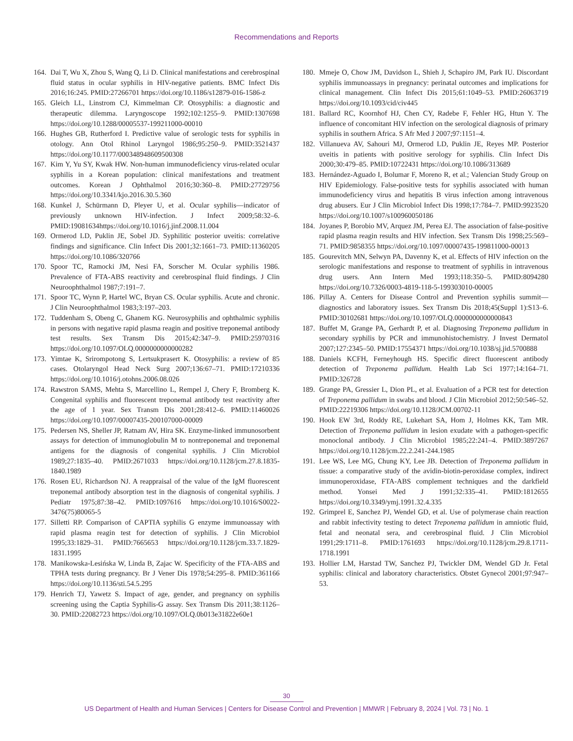Recommendations and Reports
164. Dai T, Wu X, Zhou S, Wang Q, Li D. Clinical manifestations and cerebrospinal fluid status in ocular syphilis in HIV-negative patients. BMC Infect Dis 2016;16:245. PMID:27266701 https://doi.org/10.1186/s12879-016-1586-z
165. Gleich LL, Linstrom CJ, Kimmelman CP. Otosyphilis: a diagnostic and therapeutic dilemma. Laryngoscope 1992;102:1255–9. PMID:1307698 https://doi.org/10.1288/00005537-199211000-00010
166. Hughes GB, Rutherford I. Predictive value of serologic tests for syphilis in otology. Ann Otol Rhinol Laryngol 1986;95:250–9. PMID:3521437 https://doi.org/10.1177/000348948609500308
167. Kim Y, Yu SY, Kwak HW. Non-human immunodeficiency virus-related ocular syphilis in a Korean population: clinical manifestations and treatment outcomes. Korean J Ophthalmol 2016;30:360–8. PMID:27729756 https://doi.org/10.3341/kjo.2016.30.5.360
168. Kunkel J, Schürmann D, Pleyer U, et al. Ocular syphilis—indicator of previously unknown HIV-infection. J Infect 2009;58:32–6. PMID:19081634https://doi.org/10.1016/j.jinf.2008.11.004
169. Ormerod LD, Puklin JE, Sobel JD. Syphilitic posterior uveitis: correlative findings and significance. Clin Infect Dis 2001;32:1661–73. PMID:11360205 https://doi.org/10.1086/320766
170. Spoor TC, Ramocki JM, Nesi FA, Sorscher M. Ocular syphilis 1986. Prevalence of FTA-ABS reactivity and cerebrospinal fluid findings. J Clin Neuroophthalmol 1987;7:191–7.
171. Spoor TC, Wynn P, Hartel WC, Bryan CS. Ocular syphilis. Acute and chronic. J Clin Neuroophthalmol 1983;3:197–203.
172. Tuddenham S, Obeng C, Ghanem KG. Neurosyphilis and ophthalmic syphilis in persons with negative rapid plasma reagin and positive treponemal antibody test results. Sex Transm Dis 2015;42:347–9. PMID:25970316 https://doi.org/10.1097/OLQ.0000000000000282
173. Yimtae K, Srirompotong S, Lertsukprasert K. Otosyphilis: a review of 85 cases. Otolaryngol Head Neck Surg 2007;136:67–71. PMID:17210336 https://doi.org/10.1016/j.otohns.2006.08.026
174. Rawstron SAMS, Mehta S, Marcellino L, Rempel J, Chery F, Bromberg K. Congenital syphilis and fluorescent treponemal antibody test reactivity after the age of 1 year. Sex Transm Dis 2001;28:412–6. PMID:11460026 https://doi.org/10.1097/00007435-200107000-00009
175. Pedersen NS, Sheller JP, Ratnam AV, Hira SK. Enzyme-linked immunosorbent assays for detection of immunoglobulin M to nontreponemal and treponemal antigens for the diagnosis of congenital syphilis. J Clin Microbiol 1989;27:1835–40. PMID:2671033 https://doi.org/10.1128/jcm.27.8.1835-1840.1989
176. Rosen EU, Richardson NJ. A reappraisal of the value of the IgM fluorescent treponemal antibody absorption test in the diagnosis of congenital syphilis. J Pediatr 1975;87:38–42. PMID:1097616 https://doi.org/10.1016/S0022-3476(75)80065-5
177. Silletti RP. Comparison of CAPTIA syphilis G enzyme immunoassay with rapid plasma reagin test for detection of syphilis. J Clin Microbiol 1995;33:1829–31. PMID:7665653 https://doi.org/10.1128/jcm.33.7.1829-1831.1995
178. Manikowska-Lesińska W, Linda B, Zajac W. Specificity of the FTA-ABS and TPHA tests during pregnancy. Br J Vener Dis 1978;54:295–8. PMID:361166 https://doi.org/10.1136/sti.54.5.295
179. Henrich TJ, Yawetz S. Impact of age, gender, and pregnancy on syphilis screening using the Captia Syphilis-G assay. Sex Transm Dis 2011;38:1126–30. PMID:22082723 https://doi.org/10.1097/OLQ.0b013e31822e60e1
180. Mmeje O, Chow JM, Davidson L, Shieh J, Schapiro JM, Park IU. Discordant syphilis immunoassays in pregnancy: perinatal outcomes and implications for clinical management. Clin Infect Dis 2015;61:1049–53. PMID:26063719 https://doi.org/10.1093/cid/civ445
181. Ballard RC, Koornhof HJ, Chen CY, Radebe F, Fehler HG, Htun Y. The influence of concomitant HIV infection on the serological diagnosis of primary syphilis in southern Africa. S Afr Med J 2007;97:1151–4.
182. Villanueva AV, Sahouri MJ, Ormerod LD, Puklin JE, Reyes MP. Posterior uveitis in patients with positive serology for syphilis. Clin Infect Dis 2000;30:479–85. PMID:10722431 https://doi.org/10.1086/313689
183. Hernández-Aguado I, Bolumar F, Moreno R, et al.; Valencian Study Group on HIV Epidemiology. False-positive tests for syphilis associated with human immunodeficiency virus and hepatitis B virus infection among intravenous drug abusers. Eur J Clin Microbiol Infect Dis 1998;17:784–7. PMID:9923520 https://doi.org/10.1007/s100960050186
184. Joyanes P, Borobio MV, Arquez JM, Perea EJ. The association of false-positive rapid plasma reagin results and HIV infection. Sex Transm Dis 1998;25:569–71. PMID:9858355 https://doi.org/10.1097/00007435-199811000-00013
185. Gourevitch MN, Selwyn PA, Davenny K, et al. Effects of HIV infection on the serologic manifestations and response to treatment of syphilis in intravenous drug users. Ann Intern Med 1993;118:350–5. PMID:8094280 https://doi.org/10.7326/0003-4819-118-5-199303010-00005
186. Pillay A. Centers for Disease Control and Prevention syphilis summit—diagnostics and laboratory issues. Sex Transm Dis 2018;45(Suppl 1):S13–6. PMID:30102681 https://doi.org/10.1097/OLQ.0000000000000843
187. Buffet M, Grange PA, Gerhardt P, et al. Diagnosing Treponema pallidum in secondary syphilis by PCR and immunohistochemistry. J Invest Dermatol 2007;127:2345–50. PMID:17554371 https://doi.org/10.1038/sj.jid.5700888
188. Daniels KCFH, Ferneyhough HS. Specific direct fluorescent antibody detection of Treponema pallidum. Health Lab Sci 1977;14:164–71. PMID:326728
189. Grange PA, Gressier L, Dion PL, et al. Evaluation of a PCR test for detection of Treponema pallidum in swabs and blood. J Clin Microbiol 2012;50:546–52. PMID:22219306 https://doi.org/10.1128/JCM.00702-11
190. Hook EW 3rd, Roddy RE, Lukehart SA, Hom J, Holmes KK, Tam MR. Detection of Treponema pallidum in lesion exudate with a pathogen-specific monoclonal antibody. J Clin Microbiol 1985;22:241–4. PMID:3897267 https://doi.org/10.1128/jcm.22.2.241-244.1985
191. Lee WS, Lee MG, Chung KY, Lee JB. Detection of Treponema pallidum in tissue: a comparative study of the avidin-biotin-peroxidase complex, indirect immunoperoxidase, FTA-ABS complement techniques and the darkfield method. Yonsei Med J 1991;32:335–41. PMID:1812655 https://doi.org/10.3349/ymj.1991.32.4.335
192. Grimprel E, Sanchez PJ, Wendel GD, et al. Use of polymerase chain reaction and rabbit infectivity testing to detect Treponema pallidum in amniotic fluid, fetal and neonatal sera, and cerebrospinal fluid. J Clin Microbiol 1991;29:1711–8. PMID:1761693 https://doi.org/10.1128/jcm.29.8.1711-1718.1991
193. Hollier LM, Harstad TW, Sanchez PJ, Twickler DM, Wendel GD Jr. Fetal syphilis: clinical and laboratory characteristics. Obstet Gynecol 2001;97:947–53.
30
US Department of Health and Human Services | Centers for Disease Control and Prevention | MMWR | February 8, 2024 | Vol. 73 | No. 1